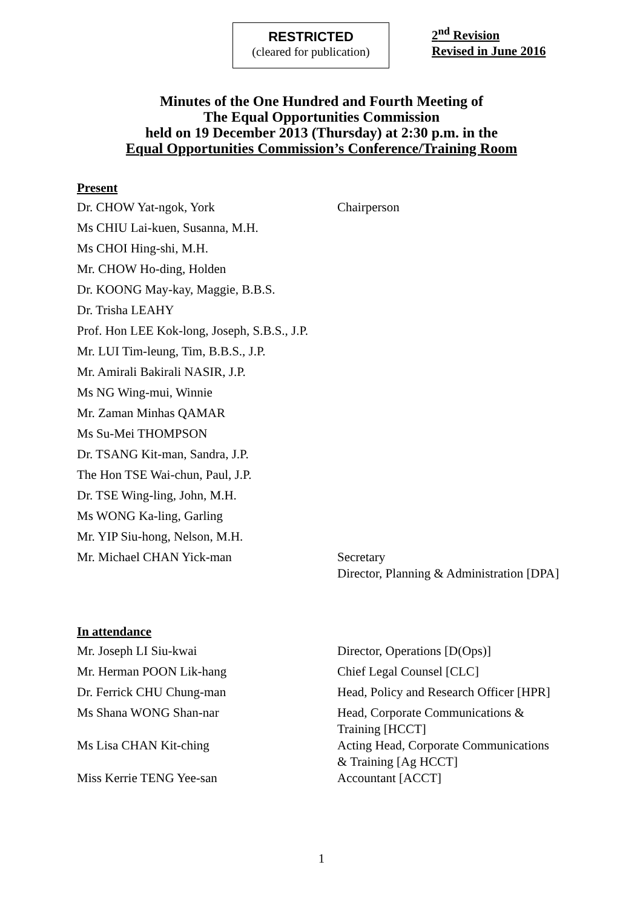RESTRICTED
(cleared for publication)
2<sup>nd</sup> Revision
Revised in June 2016
Minutes of the One Hundred and Fourth Meeting of
The Equal Opportunities Commission
held on 19 December 2013 (Thursday) at 2:30 p.m. in the
Equal Opportunities Commission’s Conference/Training Room
Present
| Dr. CHOW Yat-ngok, York | Chairperson |
| Ms CHIU Lai-kuen, Susanna, M.H. | |
| Ms CHOI Hing-shi, M.H. | |
| Mr. CHOW Ho-ding, Holden | |
| Dr. KOONG May-kay, Maggie, B.B.S. | |
| Dr. Trisha LEAHY | |
| Prof. Hon LEE Kok-long, Joseph, S.B.S., J.P. | |
| Mr. LUI Tim-leung, Tim, B.B.S., J.P. | |
| Mr. Amirali Bakirali NASIR, J.P. | |
| Ms NG Wing-mui, Winnie | |
| Mr. Zaman Minhas QAMAR | |
| Ms Su-Mei THOMPSON | |
| Dr. TSANG Kit-man, Sandra, J.P. | |
| The Hon TSE Wai-chun, Paul, J.P. | |
| Dr. TSE Wing-ling, John, M.H. | |
| Ms WONG Ka-ling, Garling | |
| Mr. YIP Siu-hong, Nelson, M.H. | |
| Mr. Michael CHAN Yick-man | Secretary Director, Planning & Administration [DPA] |
In attendance
| Mr. Joseph LI Siu-kwai | Director, Operations [D(Ops)] |
| Mr. Herman POON Lik-hang | Chief Legal Counsel [CLC] |
| Dr. Ferrick CHU Chung-man | Head, Policy and Research Officer [HPR] |
| Ms Shana WONG Shan-nar | Head, Corporate Communications & Training [HCCT] |
| Ms Lisa CHAN Kit-ching | Acting Head, Corporate Communications & Training [Ag HCCT] |
| Miss Kerrie TENG Yee-san | Accountant [ACCT] |
1